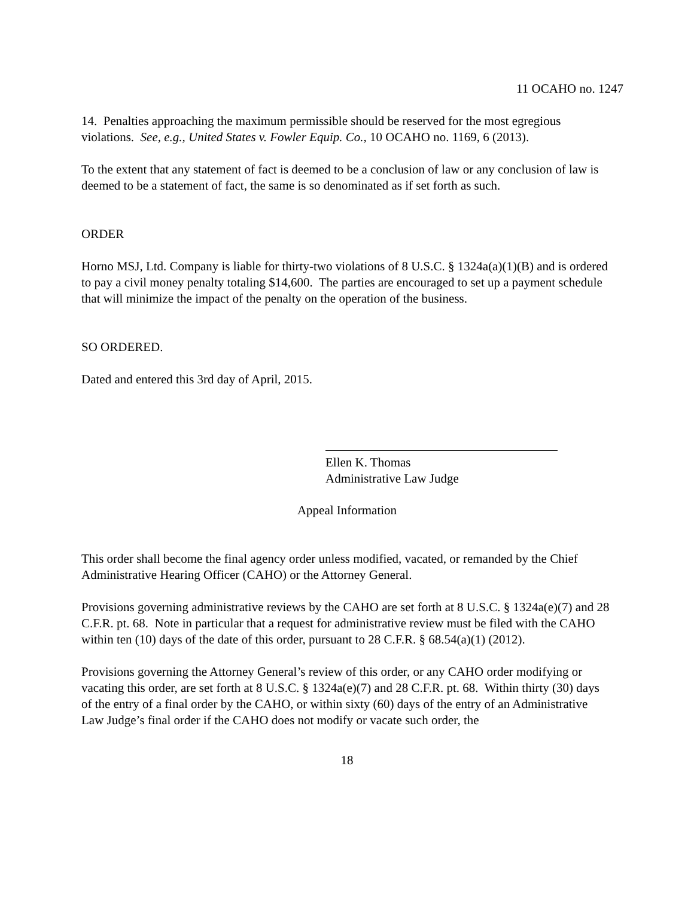11 OCAHO no. 1247
14. Penalties approaching the maximum permissible should be reserved for the most egregious violations. See, e.g., United States v. Fowler Equip. Co., 10 OCAHO no. 1169, 6 (2013).
To the extent that any statement of fact is deemed to be a conclusion of law or any conclusion of law is deemed to be a statement of fact, the same is so denominated as if set forth as such.
ORDER
Horno MSJ, Ltd. Company is liable for thirty-two violations of 8 U.S.C. § 1324a(a)(1)(B) and is ordered to pay a civil money penalty totaling $14,600. The parties are encouraged to set up a payment schedule that will minimize the impact of the penalty on the operation of the business.
SO ORDERED.
Dated and entered this 3rd day of April, 2015.
Ellen K. Thomas
Administrative Law Judge
Appeal Information
This order shall become the final agency order unless modified, vacated, or remanded by the Chief Administrative Hearing Officer (CAHO) or the Attorney General.
Provisions governing administrative reviews by the CAHO are set forth at 8 U.S.C. § 1324a(e)(7) and 28 C.F.R. pt. 68. Note in particular that a request for administrative review must be filed with the CAHO within ten (10) days of the date of this order, pursuant to 28 C.F.R. § 68.54(a)(1) (2012).
Provisions governing the Attorney General’s review of this order, or any CAHO order modifying or vacating this order, are set forth at 8 U.S.C. § 1324a(e)(7) and 28 C.F.R. pt. 68. Within thirty (30) days of the entry of a final order by the CAHO, or within sixty (60) days of the entry of an Administrative Law Judge’s final order if the CAHO does not modify or vacate such order, the
18